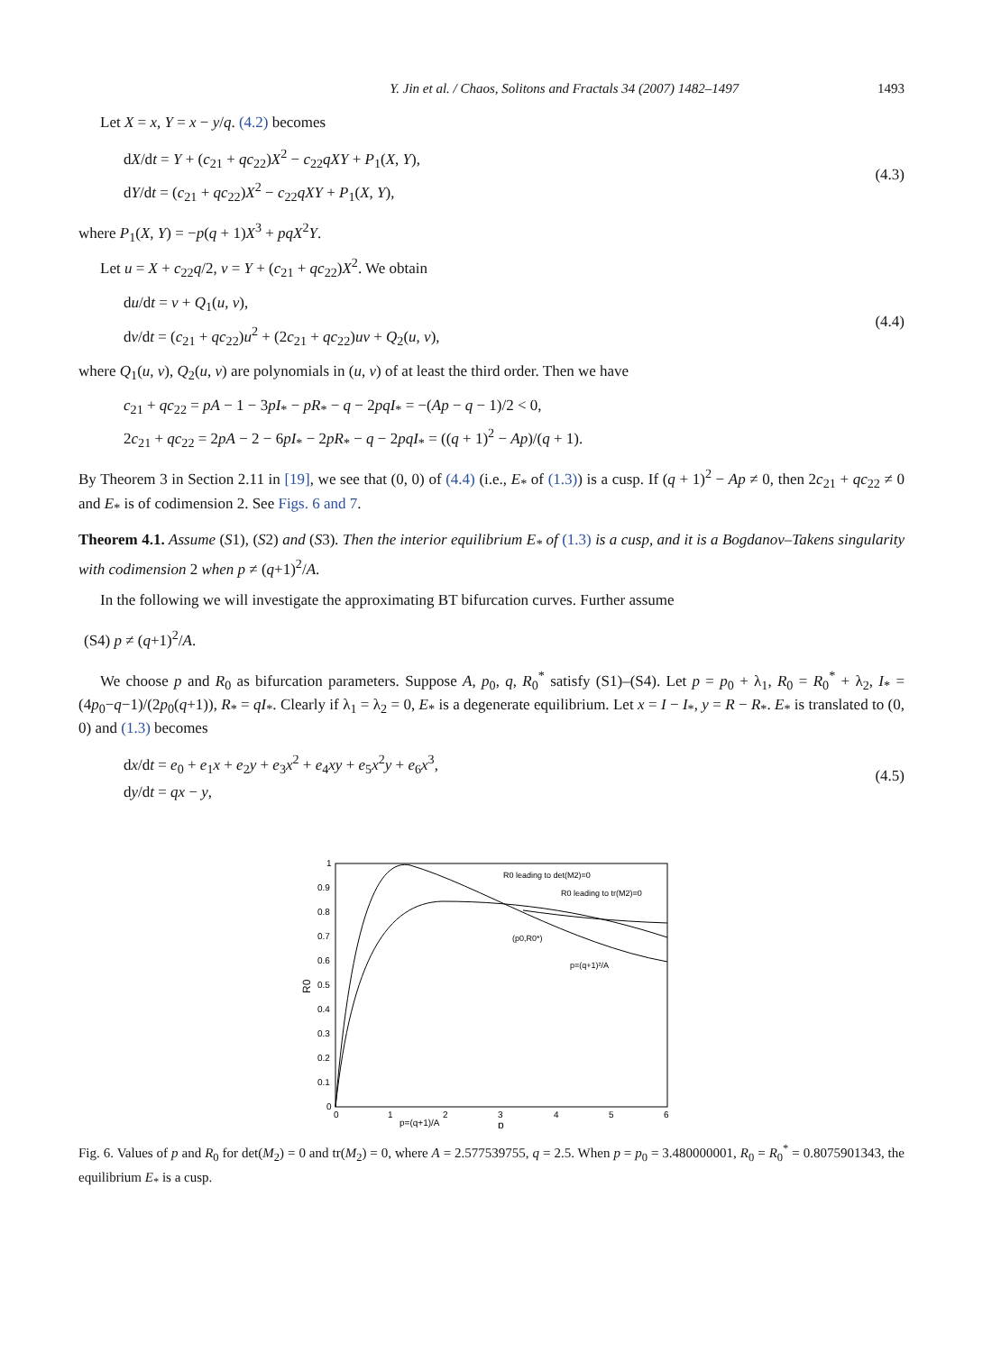Y. Jin et al. / Chaos, Solitons and Fractals 34 (2007) 1482–1497 1493
Let X = x, Y = x − y/q. (4.2) becomes
dX/dt = Y + (c<sub>21</sub> + qc<sub>22</sub>)X<sup>2</sup> − c<sub>22</sub>qXY + P<sub>1</sub>(X, Y),
dY/dt = (c<sub>21</sub> + qc<sub>22</sub>)X<sup>2</sup> − c<sub>22</sub>qXY + P<sub>1</sub>(X, Y),
(4.3)
where P<sub>1</sub>(X, Y) = −p(q + 1)X<sup>3</sup> + pqX<sup>2</sup>Y.
Let u = X + c<sub>22</sub>q/2, v = Y + (c<sub>21</sub> + qc<sub>22</sub>)X<sup>2</sup>. We obtain
du/dt = v + Q<sub>1</sub>(u, v),
dv/dt = (c<sub>21</sub> + qc<sub>22</sub>)u<sup>2</sup> + (2c<sub>21</sub> + qc<sub>22</sub>)uv + Q<sub>2</sub>(u, v),
(4.4)
where Q<sub>1</sub>(u, v), Q<sub>2</sub>(u, v) are polynomials in (u, v) of at least the third order. Then we have
c<sub>21</sub> + qc<sub>22</sub> = pA − 1 − 3pI<sub>*</sub> − pR<sub>*</sub> − q − 2pqI<sub>*</sub> = −(Ap − q − 1)/2 < 0,
2c<sub>21</sub> + qc<sub>22</sub> = 2pA − 2 − 6pI<sub>*</sub> − 2pR<sub>*</sub> − q − 2pqI<sub>*</sub> = ((q + 1)<sup>2</sup> − Ap)/(q + 1).
By Theorem 3 in Section 2.11 in [19], we see that (0, 0) of (4.4) (i.e., E<sub>*</sub> of (1.3)) is a cusp. If (q + 1)<sup>2</sup> − Ap ≠ 0, then 2c<sub>21</sub> + qc<sub>22</sub> ≠ 0 and E<sub>*</sub> is of codimension 2. See Figs. 6 and 7.
Theorem 4.1. Assume (S1), (S2) and (S3). Then the interior equilibrium E<sub>*</sub> of (1.3) is a cusp, and it is a Bogdanov–Takens singularity with codimension 2 when p ≠ (q+1)<sup>2</sup>/A.
In the following we will investigate the approximating BT bifurcation curves. Further assume
(S4) p ≠ (q+1)<sup>2</sup>/A.
We choose p and R<sub>0</sub> as bifurcation parameters. Suppose A, p<sub>0</sub>, q, R<sub>0</sub><sup>*</sup> satisfy (S1)–(S4). Let p = p<sub>0</sub> + λ<sub>1</sub>, R<sub>0</sub> = R<sub>0</sub><sup>*</sup> + λ<sub>2</sub>, I<sub>*</sub> = (4p<sub>0</sub>−q−1)/(2p<sub>0</sub>(q+1)), R<sub>*</sub> = qI<sub>*</sub>. Clearly if λ<sub>1</sub> = λ<sub>2</sub> = 0, E<sub>*</sub> is a degenerate equilibrium. Let x = I − I<sub>*</sub>, y = R − R<sub>*</sub>. E<sub>*</sub> is translated to (0, 0) and (1.3) becomes
dx/dt = e<sub>0</sub> + e<sub>1</sub>x + e<sub>2</sub>y + e<sub>3</sub>x<sup>2</sup> + e<sub>4</sub>xy + e<sub>5</sub>x<sup>2</sup>y + e<sub>6</sub>x<sup>3</sup>,
dy/dt = qx − y,
(4.5)
1
0.9
0.8
0.7
0.6
0.5
0.4
0.3
0.2
0.1
0
0
1
2
3
4
5
6
p=(q+1)/A
p
R0
R0 leading to det(M2)=0
R0 leading to tr(M2)=0
(p0,R0*)
p=(q+1)²/A
Fig. 6. Values of p and R<sub>0</sub> for det(M<sub>2</sub>) = 0 and tr(M<sub>2</sub>) = 0, where A = 2.577539755, q = 2.5. When p = p<sub>0</sub> = 3.480000001, R<sub>0</sub> = R<sub>0</sub><sup>*</sup> = 0.8075901343, the equilibrium E<sub>*</sub> is a cusp.